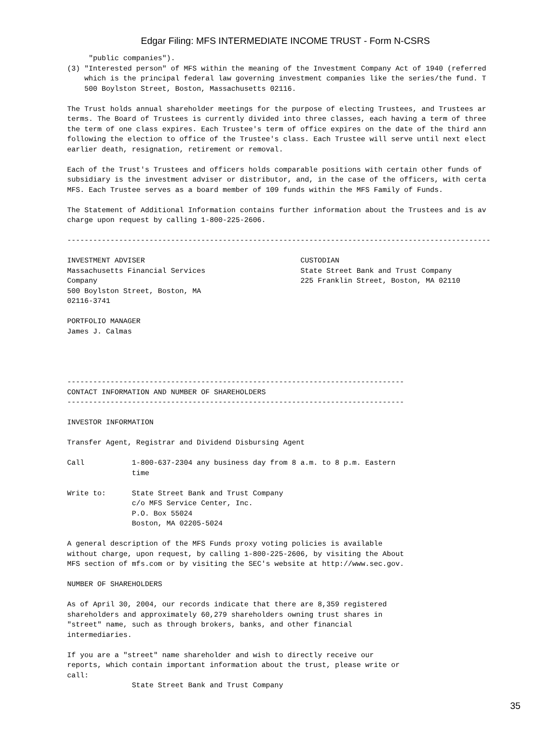Edgar Filing: MFS INTERMEDIATE INCOME TRUST - Form N-CSRS
     "public companies").
(3) "Interested person" of MFS within the meaning of the Investment Company Act of 1940 (referred
    which is the principal federal law governing investment companies like the series/the fund. T
    500 Boylston Street, Boston, Massachusetts 02116.

The Trust holds annual shareholder meetings for the purpose of electing Trustees, and Trustees ar
terms. The Board of Trustees is currently divided into three classes, each having a term of three
the term of one class expires. Each Trustee's term of office expires on the date of the third ann
following the election to office of the Trustee's class. Each Trustee will serve until next elect
earlier death, resignation, retirement or removal.

Each of the Trust's Trustees and officers holds comparable positions with certain other funds of
subsidiary is the investment adviser or distributor, and, in the case of the officers, with certa
MFS. Each Trustee serves as a board member of 109 funds within the MFS Family of Funds.

The Statement of Additional Information contains further information about the Trustees and is av
charge upon request by calling 1-800-225-2606.

--------------------------------------------------------------------------------------------------

INVESTMENT ADVISER                                    CUSTODIAN
Massachusetts Financial Services                      State Street Bank and Trust Company
Company                                               225 Franklin Street, Boston, MA 02110
500 Boylston Street, Boston, MA
02116-3741

PORTFOLIO MANAGER
James J. Calmas




------------------------------------------------------------------------------
CONTACT INFORMATION AND NUMBER OF SHAREHOLDERS
------------------------------------------------------------------------------

INVESTOR INFORMATION

Transfer Agent, Registrar and Dividend Disbursing Agent

Call           1-800-637-2304 any business day from 8 a.m. to 8 p.m. Eastern
               time

Write to:      State Street Bank and Trust Company
               c/o MFS Service Center, Inc.
               P.O. Box 55024
               Boston, MA 02205-5024

A general description of the MFS Funds proxy voting policies is available
without charge, upon request, by calling 1-800-225-2606, by visiting the About
MFS section of mfs.com or by visiting the SEC's website at http://www.sec.gov.

NUMBER OF SHAREHOLDERS

As of April 30, 2004, our records indicate that there are 8,359 registered
shareholders and approximately 60,279 shareholders owning trust shares in
"street" name, such as through brokers, banks, and other financial
intermediaries.

If you are a "street" name shareholder and wish to directly receive our
reports, which contain important information about the trust, please write or
call:
               State Street Bank and Trust Company
35